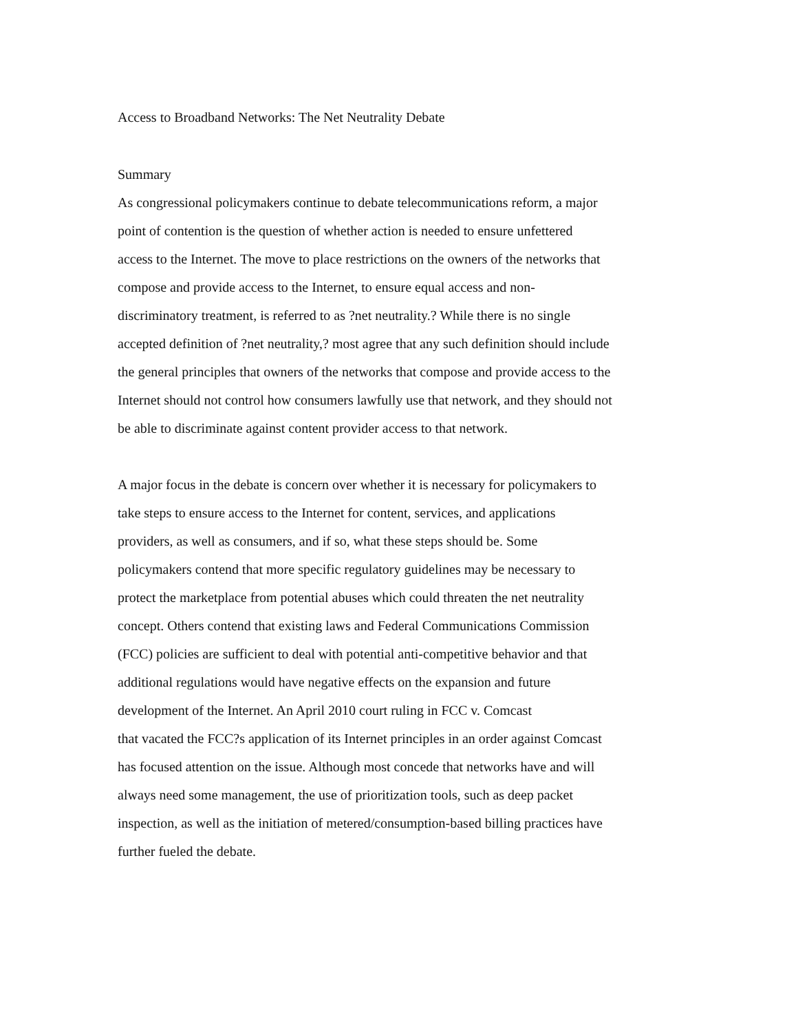Access to Broadband Networks: The Net Neutrality Debate
Summary
As congressional policymakers continue to debate telecommunications reform, a major
point of contention is the question of whether action is needed to ensure unfettered
access to the Internet. The move to place restrictions on the owners of the networks that
compose and provide access to the Internet, to ensure equal access and non-
discriminatory treatment, is referred to as ?net neutrality.? While there is no single
accepted definition of ?net neutrality,? most agree that any such definition should include
the general principles that owners of the networks that compose and provide access to the
Internet should not control how consumers lawfully use that network, and they should not
be able to discriminate against content provider access to that network.
A major focus in the debate is concern over whether it is necessary for policymakers to
take steps to ensure access to the Internet for content, services, and applications
providers, as well as consumers, and if so, what these steps should be. Some
policymakers contend that more specific regulatory guidelines may be necessary to
protect the marketplace from potential abuses which could threaten the net neutrality
concept. Others contend that existing laws and Federal Communications Commission
(FCC) policies are sufficient to deal with potential anti-competitive behavior and that
additional regulations would have negative effects on the expansion and future
development of the Internet. An April 2010 court ruling in FCC v. Comcast
that vacated the FCC?s application of its Internet principles in an order against Comcast
has focused attention on the issue. Although most concede that networks have and will
always need some management, the use of prioritization tools, such as deep packet
inspection, as well as the initiation of metered/consumption-based billing practices have
further fueled the debate.